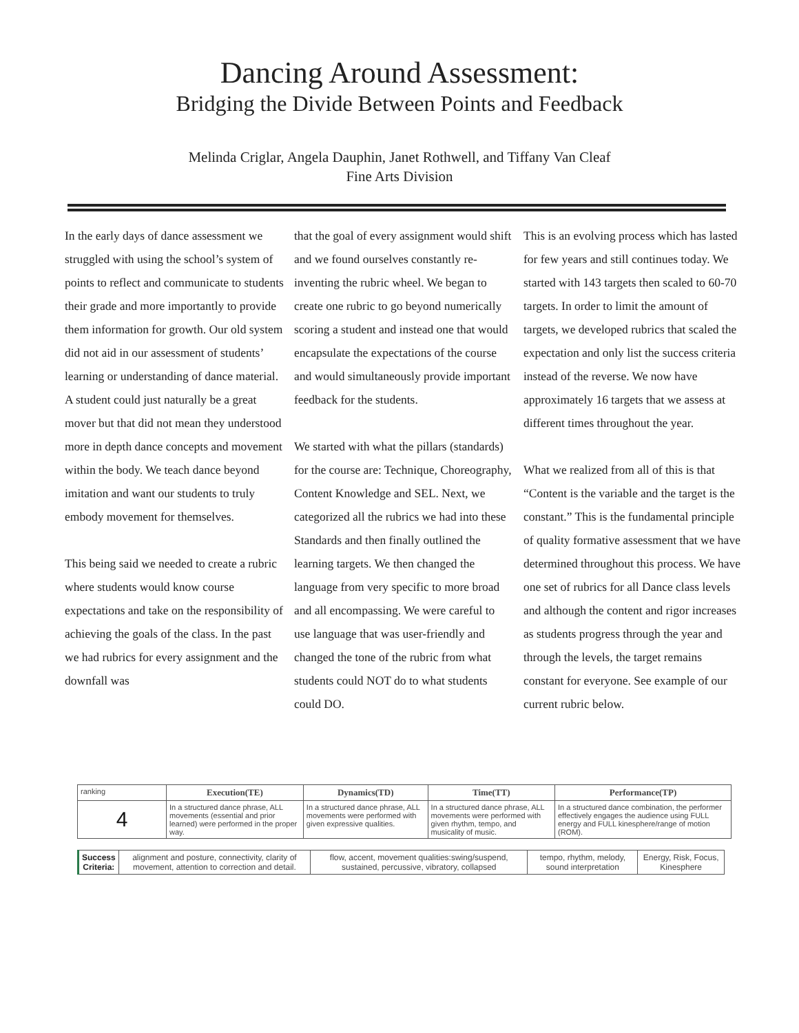Dancing Around Assessment:
Bridging the Divide Between Points and Feedback
Melinda Criglar, Angela Dauphin, Janet Rothwell, and Tiffany Van Cleaf
Fine Arts Division
In the early days of dance assessment we struggled with using the school’s system of points to reflect and communicate to students their grade and more importantly to provide them information for growth. Our old system did not aid in our assessment of students’ learning or understanding of dance material. A student could just naturally be a great mover but that did not mean they understood more in depth dance concepts and movement within the body. We teach dance beyond imitation and want our students to truly embody movement for themselves.
This being said we needed to create a rubric where students would know course expectations and take on the responsibility of achieving the goals of the class. In the past we had rubrics for every assignment and the downfall was
that the goal of every assignment would shift and we found ourselves constantly re-inventing the rubric wheel. We began to create one rubric to go beyond numerically scoring a student and instead one that would encapsulate the expectations of the course and would simultaneously provide important feedback for the students.
We started with what the pillars (standards) for the course are: Technique, Choreography, Content Knowledge and SEL. Next, we categorized all the rubrics we had into these Standards and then finally outlined the learning targets. We then changed the language from very specific to more broad and all encompassing. We were careful to use language that was user-friendly and changed the tone of the rubric from what students could NOT do to what students could DO.
This is an evolving process which has lasted for few years and still continues today. We started with 143 targets then scaled to 60-70 targets. In order to limit the amount of targets, we developed rubrics that scaled the expectation and only list the success criteria instead of the reverse. We now have approximately 16 targets that we assess at different times throughout the year.
What we realized from all of this is that “Content is the variable and the target is the constant.” This is the fundamental principle of quality formative assessment that we have determined throughout this process. We have one set of rubrics for all Dance class levels and although the content and rigor increases as students progress through the year and through the levels, the target remains constant for everyone. See example of our current rubric below.
| ranking | Execution(TE) | Dynamics(TD) | Time(TT) | Performance(TP) |
| 4 | In a structured dance phrase, ALL movements (essential and prior learned) were performed in the proper way. | In a structured dance phrase, ALL movements were performed with given expressive qualities. | In a structured dance phrase, ALL movements were performed with given rhythm, tempo, and musicality of music. | In a structured dance combination, the performer effectively engages the audience using FULL energy and FULL kinesphere/range of motion (ROM). |
| Success Criteria: | alignment and posture, connectivity, clarity of movement, attention to correction and detail. | flow, accent, movement qualities:swing/suspend, sustained, percussive, vibratory, collapsed | tempo, rhythm, melody, sound interpretation | Energy, Risk, Focus, Kinesphere |